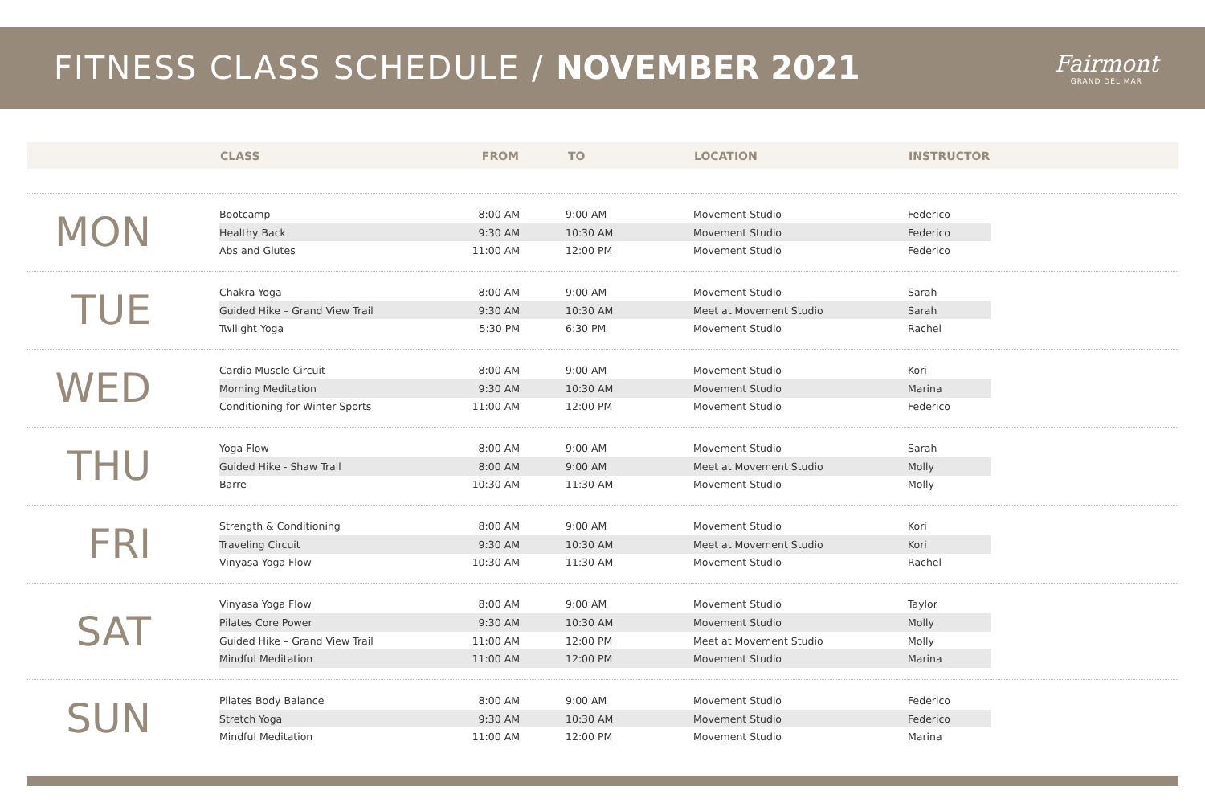FITNESS CLASS SCHEDULE / NOVEMBER 2021
Fairmont
GRAND DEL MAR
| | CLASS | FROM | TO | LOCATION | INSTRUCTOR | |
| --- | --- | --- | --- | --- | --- | --- |
| MON | Bootcamp | 8:00 AM | 9:00 AM | Movement Studio | Federico | |
| | Healthy Back | 9:30 AM | 10:30 AM | Movement Studio | Federico | |
| | Abs and Glutes | 11:00 AM | 12:00 PM | Movement Studio | Federico | |
| TUE | Chakra Yoga | 8:00 AM | 9:00 AM | Movement Studio | Sarah | |
| | Guided Hike – Grand View Trail | 9:30 AM | 10:30 AM | Meet at Movement Studio | Sarah | |
| | Twilight Yoga | 5:30 PM | 6:30 PM | Movement Studio | Rachel | |
| WED | Cardio Muscle Circuit | 8:00 AM | 9:00 AM | Movement Studio | Kori | |
| | Morning Meditation | 9:30 AM | 10:30 AM | Movement Studio | Marina | |
| | Conditioning for Winter Sports | 11:00 AM | 12:00 PM | Movement Studio | Federico | |
| THU | Yoga Flow | 8:00 AM | 9:00 AM | Movement Studio | Sarah | |
| | Guided Hike - Shaw Trail | 8:00 AM | 9:00 AM | Meet at Movement Studio | Molly | |
| | Barre | 10:30 AM | 11:30 AM | Movement Studio | Molly | |
| FRI | Strength & Conditioning | 8:00 AM | 9:00 AM | Movement Studio | Kori | |
| | Traveling Circuit | 9:30 AM | 10:30 AM | Meet at Movement Studio | Kori | |
| | Vinyasa Yoga Flow | 10:30 AM | 11:30 AM | Movement Studio | Rachel | |
| SAT | Vinyasa Yoga Flow | 8:00 AM | 9:00 AM | Movement Studio | Taylor | |
| | Pilates Core Power | 9:30 AM | 10:30 AM | Movement Studio | Molly | |
| | Guided Hike – Grand View Trail | 11:00 AM | 12:00 PM | Meet at Movement Studio | Molly | |
| | Mindful Meditation | 11:00 AM | 12:00 PM | Movement Studio | Marina | |
| SUN | Pilates Body Balance | 8:00 AM | 9:00 AM | Movement Studio | Federico | |
| | Stretch Yoga | 9:30 AM | 10:30 AM | Movement Studio | Federico | |
| | Mindful Meditation | 11:00 AM | 12:00 PM | Movement Studio | Marina | |